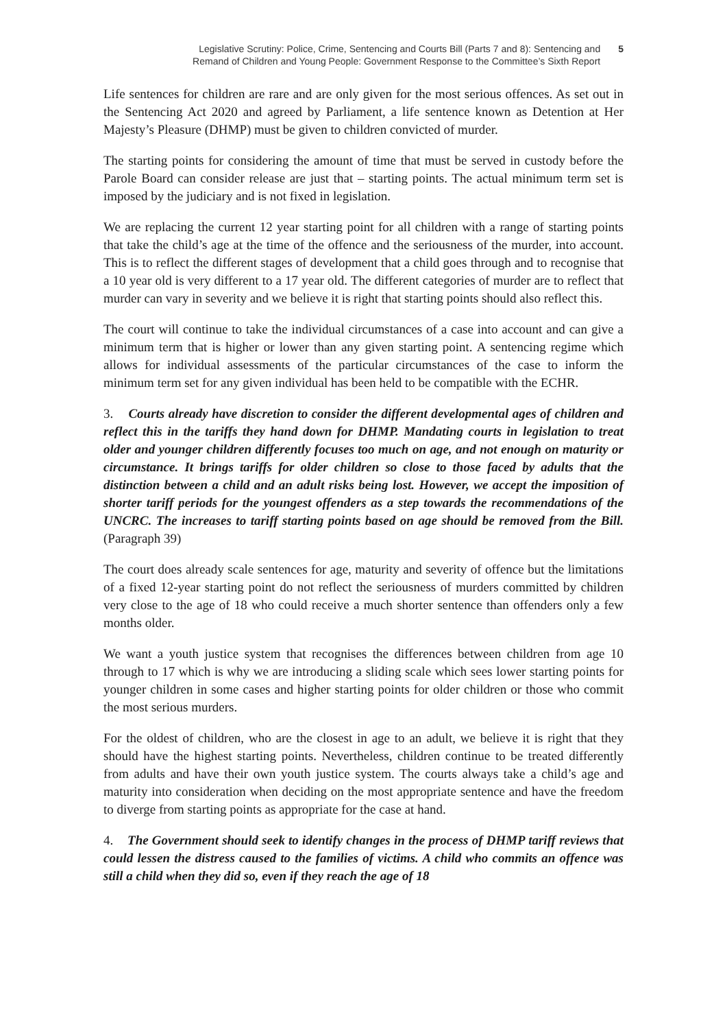Legislative Scrutiny: Police, Crime, Sentencing and Courts Bill (Parts 7 and 8): Sentencing and
Remand of Children and Young People: Government Response to the Committee’s Sixth Report
5
Life sentences for children are rare and are only given for the most serious offences. As set out in the Sentencing Act 2020 and agreed by Parliament, a life sentence known as Detention at Her Majesty’s Pleasure (DHMP) must be given to children convicted of murder.
The starting points for considering the amount of time that must be served in custody before the Parole Board can consider release are just that – starting points. The actual minimum term set is imposed by the judiciary and is not fixed in legislation.
We are replacing the current 12 year starting point for all children with a range of starting points that take the child’s age at the time of the offence and the seriousness of the murder, into account. This is to reflect the different stages of development that a child goes through and to recognise that a 10 year old is very different to a 17 year old. The different categories of murder are to reflect that murder can vary in severity and we believe it is right that starting points should also reflect this.
The court will continue to take the individual circumstances of a case into account and can give a minimum term that is higher or lower than any given starting point. A sentencing regime which allows for individual assessments of the particular circumstances of the case to inform the minimum term set for any given individual has been held to be compatible with the ECHR.
3. Courts already have discretion to consider the different developmental ages of children and reflect this in the tariffs they hand down for DHMP. Mandating courts in legislation to treat older and younger children differently focuses too much on age, and not enough on maturity or circumstance. It brings tariffs for older children so close to those faced by adults that the distinction between a child and an adult risks being lost. However, we accept the imposition of shorter tariff periods for the youngest offenders as a step towards the recommendations of the UNCRC. The increases to tariff starting points based on age should be removed from the Bill. (Paragraph 39)
The court does already scale sentences for age, maturity and severity of offence but the limitations of a fixed 12-year starting point do not reflect the seriousness of murders committed by children very close to the age of 18 who could receive a much shorter sentence than offenders only a few months older.
We want a youth justice system that recognises the differences between children from age 10 through to 17 which is why we are introducing a sliding scale which sees lower starting points for younger children in some cases and higher starting points for older children or those who commit the most serious murders.
For the oldest of children, who are the closest in age to an adult, we believe it is right that they should have the highest starting points. Nevertheless, children continue to be treated differently from adults and have their own youth justice system. The courts always take a child’s age and maturity into consideration when deciding on the most appropriate sentence and have the freedom to diverge from starting points as appropriate for the case at hand.
4. The Government should seek to identify changes in the process of DHMP tariff reviews that could lessen the distress caused to the families of victims. A child who commits an offence was still a child when they did so, even if they reach the age of 18